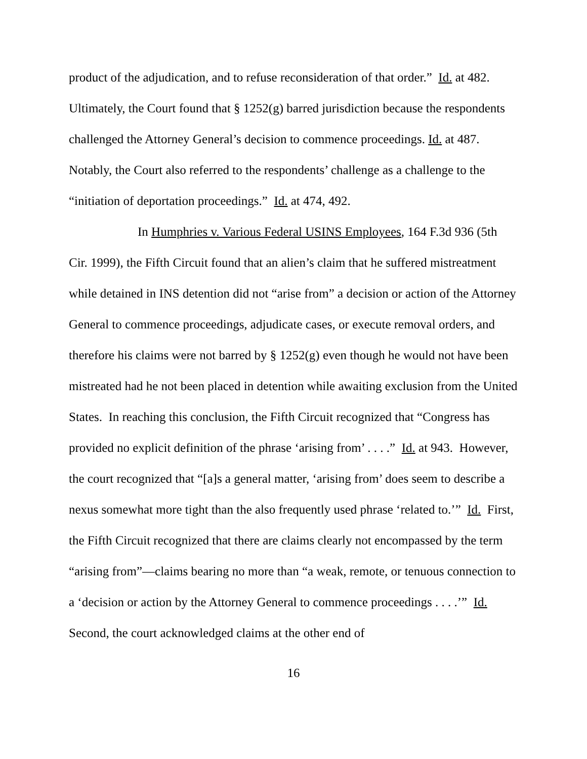product of the adjudication, and to refuse reconsideration of that order.” Id. at 482. Ultimately, the Court found that § 1252(g) barred jurisdiction because the respondents challenged the Attorney General’s decision to commence proceedings. Id. at 487. Notably, the Court also referred to the respondents’ challenge as a challenge to the “initiation of deportation proceedings.” Id. at 474, 492.
In Humphries v. Various Federal USINS Employees, 164 F.3d 936 (5th Cir. 1999), the Fifth Circuit found that an alien’s claim that he suffered mistreatment while detained in INS detention did not “arise from” a decision or action of the Attorney General to commence proceedings, adjudicate cases, or execute removal orders, and therefore his claims were not barred by § 1252(g) even though he would not have been mistreated had he not been placed in detention while awaiting exclusion from the United States. In reaching this conclusion, the Fifth Circuit recognized that “Congress has provided no explicit definition of the phrase ‘arising from’ . . . .” Id. at 943. However, the court recognized that “[a]s a general matter, ‘arising from’ does seem to describe a nexus somewhat more tight than the also frequently used phrase ‘related to.’” Id. First, the Fifth Circuit recognized that there are claims clearly not encompassed by the term “arising from”—claims bearing no more than “a weak, remote, or tenuous connection to a ‘decision or action by the Attorney General to commence proceedings . . . .’” Id. Second, the court acknowledged claims at the other end of
16